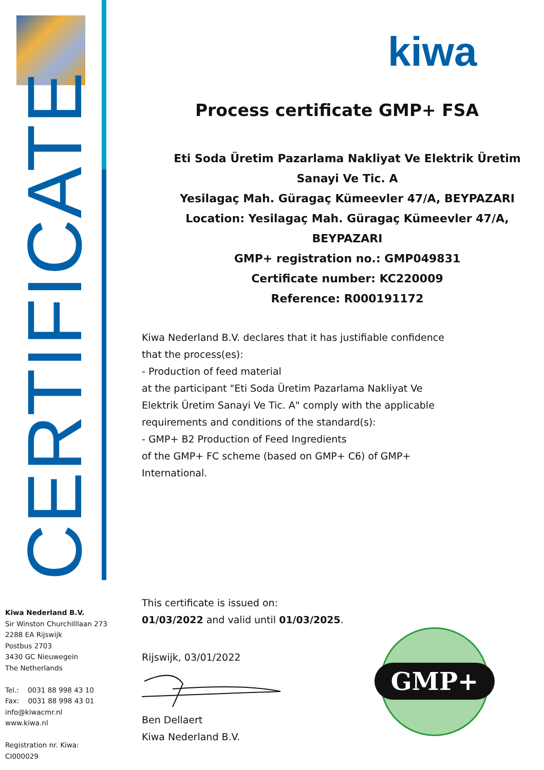CERTIFICATE
Kiwa Nederland B.V.
Sir Winston Churchilllaan 273
2288 EA Rijswijk
Postbus 2703
3430 GC Nieuwegein
The Netherlands
Tel.: 0031 88 998 43 10
Fax: 0031 88 998 43 01
info@kiwacmr.nl
www.kiwa.nl
Registration nr. Kiwa: CI000029
kiwa
Process certificate GMP+ FSA
Eti Soda Üretim Pazarlama Nakliyat Ve Elektrik Üretim
Sanayi Ve Tic. A
Yesilagaç Mah. Güragaç Kümeevler 47/A, BEYPAZARI
Location: Yesilagaç Mah. Güragaç Kümeevler 47/A,
BEYPAZARI
GMP+ registration no.: GMP049831
Certificate number: KC220009
Reference: R000191172
Kiwa Nederland B.V. declares that it has justifiable confidence that the process(es):
- Production of feed material
at the participant "Eti Soda Üretim Pazarlama Nakliyat Ve Elektrik Üretim Sanayi Ve Tic. A" comply with the applicable requirements and conditions of the standard(s):
- GMP+ B2 Production of Feed Ingredients
of the GMP+ FC scheme (based on GMP+ C6) of GMP+ International.
This certificate is issued on:
01/03/2022 and valid until 01/03/2025.
Rijswijk, 03/01/2022
Ben Dellaert
Kiwa Nederland B.V.
GMP+